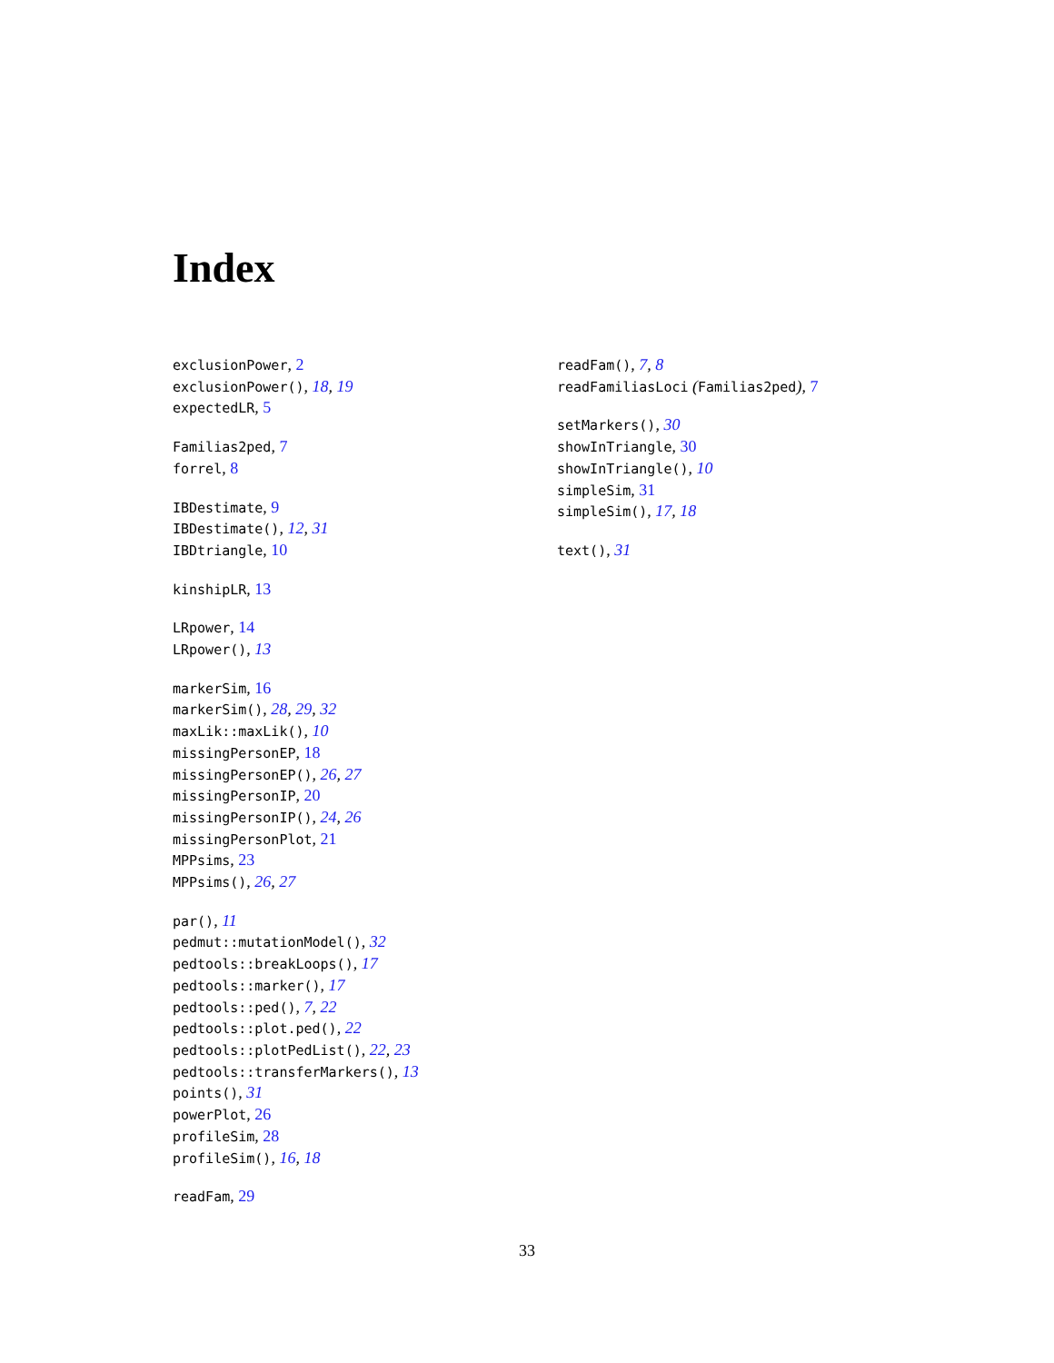Index
exclusionPower, 2
exclusionPower(), 18, 19
expectedLR, 5
Familias2ped, 7
forrel, 8
IBDestimate, 9
IBDestimate(), 12, 31
IBDtriangle, 10
kinshipLR, 13
LRpower, 14
LRpower(), 13
markerSim, 16
markerSim(), 28, 29, 32
maxLik::maxLik(), 10
missingPersonEP, 18
missingPersonEP(), 26, 27
missingPersonIP, 20
missingPersonIP(), 24, 26
missingPersonPlot, 21
MPPsims, 23
MPPsims(), 26, 27
par(), 11
pedmut::mutationModel(), 32
pedtools::breakLoops(), 17
pedtools::marker(), 17
pedtools::ped(), 7, 22
pedtools::plot.ped(), 22
pedtools::plotPedList(), 22, 23
pedtools::transferMarkers(), 13
points(), 31
powerPlot, 26
profileSim, 28
profileSim(), 16, 18
readFam, 29
readFam(), 7, 8
readFamiliasLoci (Familias2ped), 7
setMarkers(), 30
showInTriangle, 30
showInTriangle(), 10
simpleSim, 31
simpleSim(), 17, 18
text(), 31
33